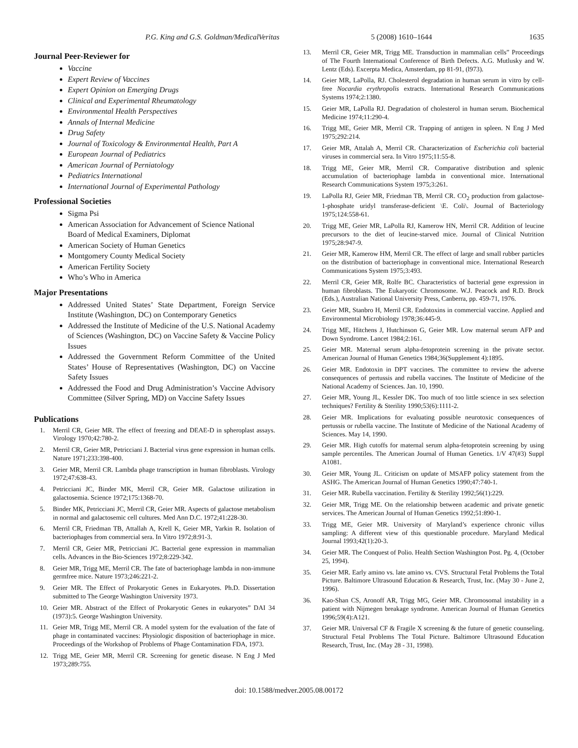P.G. King and G.S. Goldman/MedicalVeritas 5 (2008) 1610–1644 1635
Journal Peer-Reviewer for
Vaccine
Expert Review of Vaccines
Expert Opinion on Emerging Drugs
Clinical and Experimental Rheumatology
Environmental Health Perspectives
Annals of Internal Medicine
Drug Safety
Journal of Toxicology & Environmental Health, Part A
European Journal of Pediatrics
American Journal of Perniatology
Pediatrics International
International Journal of Experimental Pathology
Professional Societies
Sigma Psi
American Association for Advancement of Science National Board of Medical Examiners, Diplomat
American Society of Human Genetics
Montgomery County Medical Society
American Fertility Society
Who’s Who in America
Major Presentations
Addressed United States’ State Department, Foreign Service Institute (Washington, DC) on Contemporary Genetics
Addressed the Institute of Medicine of the U.S. National Academy of Sciences (Washington, DC) on Vaccine Safety & Vaccine Policy Issues
Addressed the Government Reform Committee of the United States’ House of Representatives (Washington, DC) on Vaccine Safety Issues
Addressed the Food and Drug Administration’s Vaccine Advisory Committee (Silver Spring, MD) on Vaccine Safety Issues
Publications
1. Merril CR, Geier MR. The effect of freezing and DEAE-D in spheroplast assays. Virology 1970;42:780-2.
2. Merril CR, Geier MR, Petricciani J. Bacterial virus gene expression in human cells. Nature 1971;233:398-400.
3. Geier MR, Merril CR. Lambda phage transcription in human fibroblasts. Virology 1972;47:638-43.
4. Petricciani JC, Binder MK, Merril CR, Geier MR. Galactose utilization in galactosemia. Science 1972;175:1368-70.
5. Binder MK, Petricciani JC, Merril CR, Geier MR. Aspects of galactose metabolism in normal and galactosemic cell cultures. Med Ann D.C. 1972;41:228-30.
6. Merril CR, Friedman TB, Attallah A, Krell K, Geier MR, Yarkin R. Isolation of bacteriophages from commercial sera. In Vitro 1972;8:91-3.
7. Merril CR, Geier MR, Petricciani JC. Bacterial gene expression in mammalian cells. Advances in the Bio-Sciences 1972;8:229-342.
8. Geier MR, Trigg ME, Merril CR. The fate of bacteriophage lambda in non-immune germfree mice. Nature 1973;246:221-2.
9. Geier MR. The Effect of Prokaryotic Genes in Eukaryotes. Ph.D. Dissertation submitted to The George Washington University 1973.
10. Geier MR. Abstract of the Effect of Prokaryotic Genes in eukaryotes” DAI 34 (1973):5. George Washington University.
11. Geier MR, Trigg ME, Merril CR. A model system for the evaluation of the fate of phage in contaminated vaccines: Physiologic disposition of bacteriophage in mice. Proceedings of the Workshop of Problems of Phage Contamination FDA, 1973.
12. Trigg ME, Geier MR, Merril CR. Screening for genetic disease. N Eng J Med 1973;289:755.
13. Merril CR, Geier MR, Trigg ME. Transduction in mammalian cells” Proceedings of The Fourth International Conference of Birth Defects. A.G. Mutlusky and W. Lentz (Eds). Excerpta Medica, Amsterdam, pp 81-91, (l973).
14. Geier MR, LaPolla, RJ. Cholesterol degradation in human serum in vitro by cell-free Nocardia erythropolis extracts. International Research Communications Systems 1974;2:1380.
15. Geier MR, LaPolla RJ. Degradation of cholesterol in human serum. Biochemical Medicine 1974;11:290-4.
16. Trigg ME, Geier MR, Merril CR. Trapping of antigen in spleen. N Eng J Med 1975;292:214.
17. Geier MR, Attalah A, Merril CR. Characterization of Escherichia coli bacterial viruses in commercial sera. In Vitro 1975;11:55-8.
18. Trigg ME, Geier MR, Merril CR. Comparative distribution and splenic accumulation of bacteriophage lambda in conventional mice. International Research Communications System 1975;3:261.
19. LaPolla RJ, Geier MR, Friedman TB, Merril CR. CO<sub>2</sub> production from galactose-1-phosphate uridyl transferase-deficient \E. Coli\. Journal of Bacteriology 1975;124:558-61.
20. Trigg ME, Geier MR, LaPolla RJ, Kamerow HN, Merril CR. Addition of leucine precursors to the diet of leucine-starved mice. Journal of Clinical Nutrition 1975;28:947-9.
21. Geier MR, Kamerow HM, Merril CR. The effect of large and small rubber particles on the distribution of bacteriophage in conventional mice. International Research Communications System 1975;3:493.
22. Merril CR, Geier MR, Rolfe BC. Characteristics of bacterial gene expression in human fibroblasts. The Eukaryotic Chromosome. W.J. Peacock and R.D. Brock (Eds.), Australian National University Press, Canberra, pp. 459-71, 1976.
23. Geier MR, Stanbro H, Merril CR. Endotoxins in commercial vaccine. Applied and Environmental Microbiology 1978;36:445-9.
24. Trigg ME, Hitchens J, Hutchinson G, Geier MR. Low maternal serum AFP and Down Syndrome. Lancet 1984;2:161.
25. Geier MR. Maternal serum alpha-fetoprotein screening in the private sector. American Journal of Human Genetics 1984;36(Supplement 4):1895.
26. Geier MR. Endotoxin in DPT vaccines. The committee to review the adverse consequences of pertussis and rubella vaccines. The Institute of Medicine of the National Academy of Sciences. Jan. 10, 1990.
27. Geier MR, Young JL, Kessler DK. Too much of too little science in sex selection techniques? Fertility & Sterility 1990;53(6):1111-2.
28. Geier MR. Implications for evaluating possible neurotoxic consequences of pertussis or rubella vaccine. The Institute of Medicine of the National Academy of Sciences. May 14, 1990.
29. Geier MR. High cutoffs for maternal serum alpha-fetoprotein screening by using sample percentiles. The American Journal of Human Genetics. 1/V 47(#3) Suppl A1081.
30. Geier MR, Young JL. Criticism on update of MSAFP policy statement from the ASHG. The American Journal of Human Genetics 1990;47:740-1.
31. Geier MR. Rubella vaccination. Fertility & Sterility 1992;56(1):229.
32. Geier MR, Trigg ME. On the relationship between academic and private genetic services. The American Journal of Human Genetics 1992;51:890-1.
33. Trigg ME, Geier MR. University of Maryland’s experience chronic villus sampling: A different view of this questionable procedure. Maryland Medical Journal 1993;42(1):20-3.
34. Geier MR. The Conquest of Polio. Health Section Washington Post. Pg. 4, (October 25, 1994).
35. Geier MR. Early amino vs. late amino vs. CVS. Structural Fetal Problems the Total Picture. Baltimore Ultrasound Education & Research, Trust, Inc. (May 30 - June 2, 1996).
36. Kao-Shan CS, Aronoff AR, Trigg MG, Geier MR. Chromosomal instability in a patient with Nijmegen breakage syndrome. American Journal of Human Genetics 1996;59(4):A121.
37. Geier MR. Universal CF & Fragile X screening & the future of genetic counseling. Structural Fetal Problems The Total Picture. Baltimore Ultrasound Education Research, Trust, Inc. (May 28 - 31, 1998).
doi: 10.1588/medver.2005.08.00172